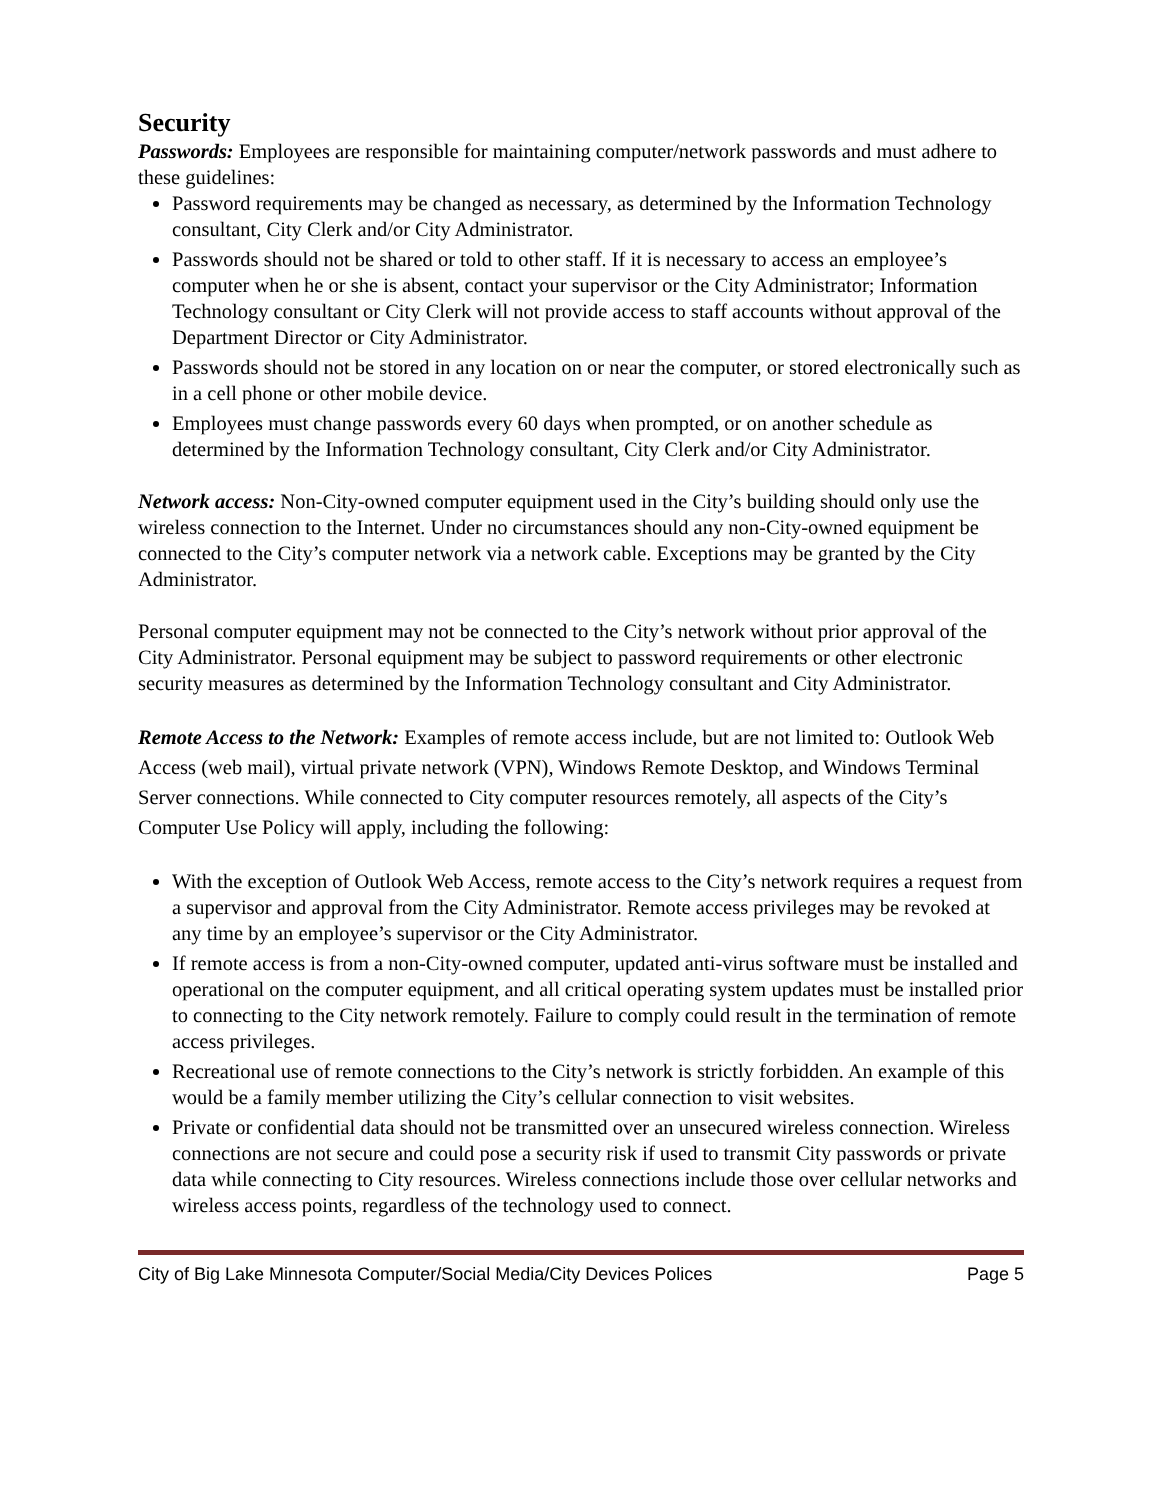Security
Passwords: Employees are responsible for maintaining computer/network passwords and must adhere to these guidelines:
Password requirements may be changed as necessary, as determined by the Information Technology consultant, City Clerk and/or City Administrator.
Passwords should not be shared or told to other staff. If it is necessary to access an employee’s computer when he or she is absent, contact your supervisor or the City Administrator; Information Technology consultant or City Clerk will not provide access to staff accounts without approval of the Department Director or City Administrator.
Passwords should not be stored in any location on or near the computer, or stored electronically such as in a cell phone or other mobile device.
Employees must change passwords every 60 days when prompted, or on another schedule as determined by the Information Technology consultant, City Clerk and/or City Administrator.
Network access: Non-City-owned computer equipment used in the City’s building should only use the wireless connection to the Internet. Under no circumstances should any non-City-owned equipment be connected to the City’s computer network via a network cable. Exceptions may be granted by the City Administrator.
Personal computer equipment may not be connected to the City’s network without prior approval of the City Administrator. Personal equipment may be subject to password requirements or other electronic security measures as determined by the Information Technology consultant and City Administrator.
Remote Access to the Network: Examples of remote access include, but are not limited to: Outlook Web Access (web mail), virtual private network (VPN), Windows Remote Desktop, and Windows Terminal Server connections. While connected to City computer resources remotely, all aspects of the City’s Computer Use Policy will apply, including the following:
With the exception of Outlook Web Access, remote access to the City’s network requires a request from a supervisor and approval from the City Administrator. Remote access privileges may be revoked at any time by an employee’s supervisor or the City Administrator.
If remote access is from a non-City-owned computer, updated anti-virus software must be installed and operational on the computer equipment, and all critical operating system updates must be installed prior to connecting to the City network remotely. Failure to comply could result in the termination of remote access privileges.
Recreational use of remote connections to the City’s network is strictly forbidden. An example of this would be a family member utilizing the City’s cellular connection to visit websites.
Private or confidential data should not be transmitted over an unsecured wireless connection. Wireless connections are not secure and could pose a security risk if used to transmit City passwords or private data while connecting to City resources. Wireless connections include those over cellular networks and wireless access points, regardless of the technology used to connect.
City of Big Lake Minnesota Computer/Social Media/City Devices Polices Page 5